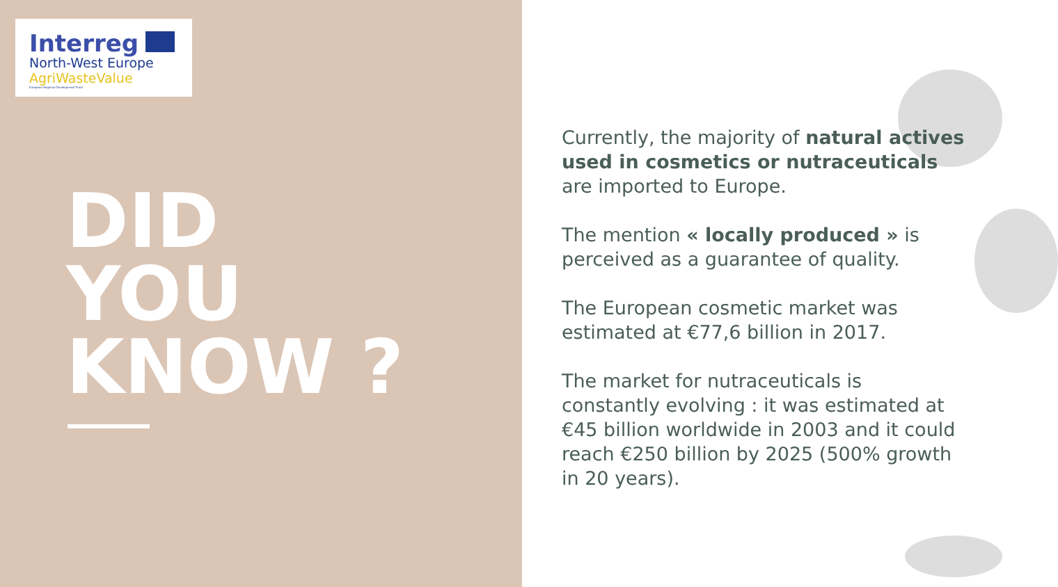Interreg
North-West Europe
AgriWasteValue
European Regional Development Fund
DID
YOU
KNOW ?
Currently, the majority of natural actives used in cosmetics or nutraceuticals are imported to Europe.
The mention « locally produced » is perceived as a guarantee of quality.
The European cosmetic market was estimated at €77,6 billion in 2017.
The market for nutraceuticals is constantly evolving : it was estimated at €45 billion worldwide in 2003 and it could reach €250 billion by 2025 (500% growth in 20 years).